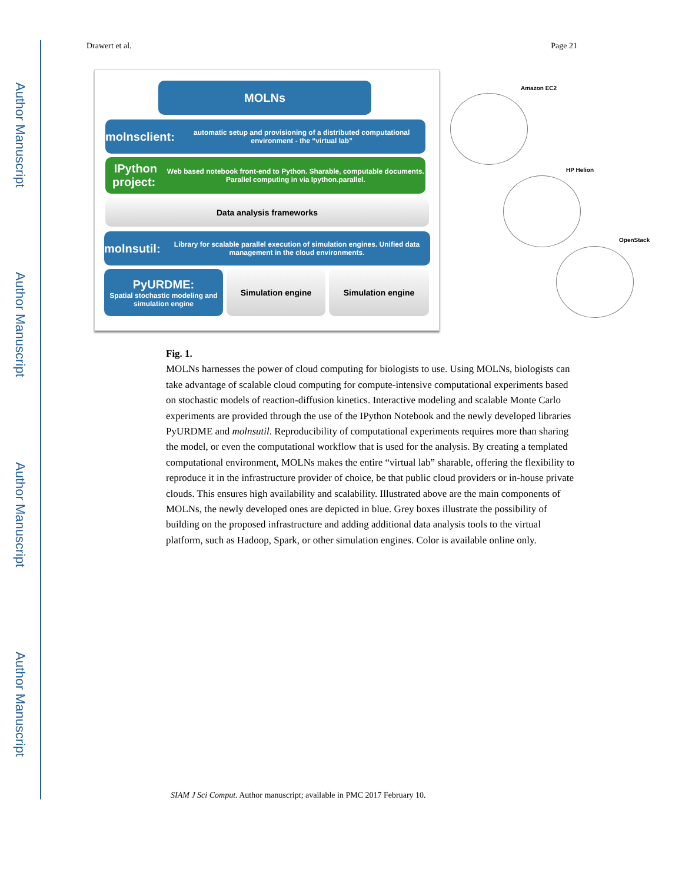Author Manuscript
Author Manuscript
Author Manuscript
Author Manuscript
Drawert et al. Page 21
MOLNs
molnsclient: automatic setup and provisioning of a distributed computational environment - the “virtual lab”
IPython project: Web based notebook front-end to Python. Sharable, computable documents. Parallel computing in via Ipython.parallel.
Data analysis frameworks
molnsutil: Library for scalable parallel execution of simulation engines. Unified data management in the cloud environments.
PyURDME:
Spatial stochastic modeling and simulation engine
Simulation engine Simulation engine
Amazon EC2
HP Helion
OpenStack
Fig. 1.
MOLNs harnesses the power of cloud computing for biologists to use. Using MOLNs, biologists can take advantage of scalable cloud computing for compute-intensive computational experiments based on stochastic models of reaction-diffusion kinetics. Interactive modeling and scalable Monte Carlo experiments are provided through the use of the IPython Notebook and the newly developed libraries PyURDME and molnsutil. Reproducibility of computational experiments requires more than sharing the model, or even the computational workflow that is used for the analysis. By creating a templated computational environment, MOLNs makes the entire “virtual lab” sharable, offering the flexibility to reproduce it in the infrastructure provider of choice, be that public cloud providers or in-house private clouds. This ensures high availability and scalability. Illustrated above are the main components of MOLNs, the newly developed ones are depicted in blue. Grey boxes illustrate the possibility of building on the proposed infrastructure and adding additional data analysis tools to the virtual platform, such as Hadoop, Spark, or other simulation engines. Color is available online only.
SIAM J Sci Comput. Author manuscript; available in PMC 2017 February 10.